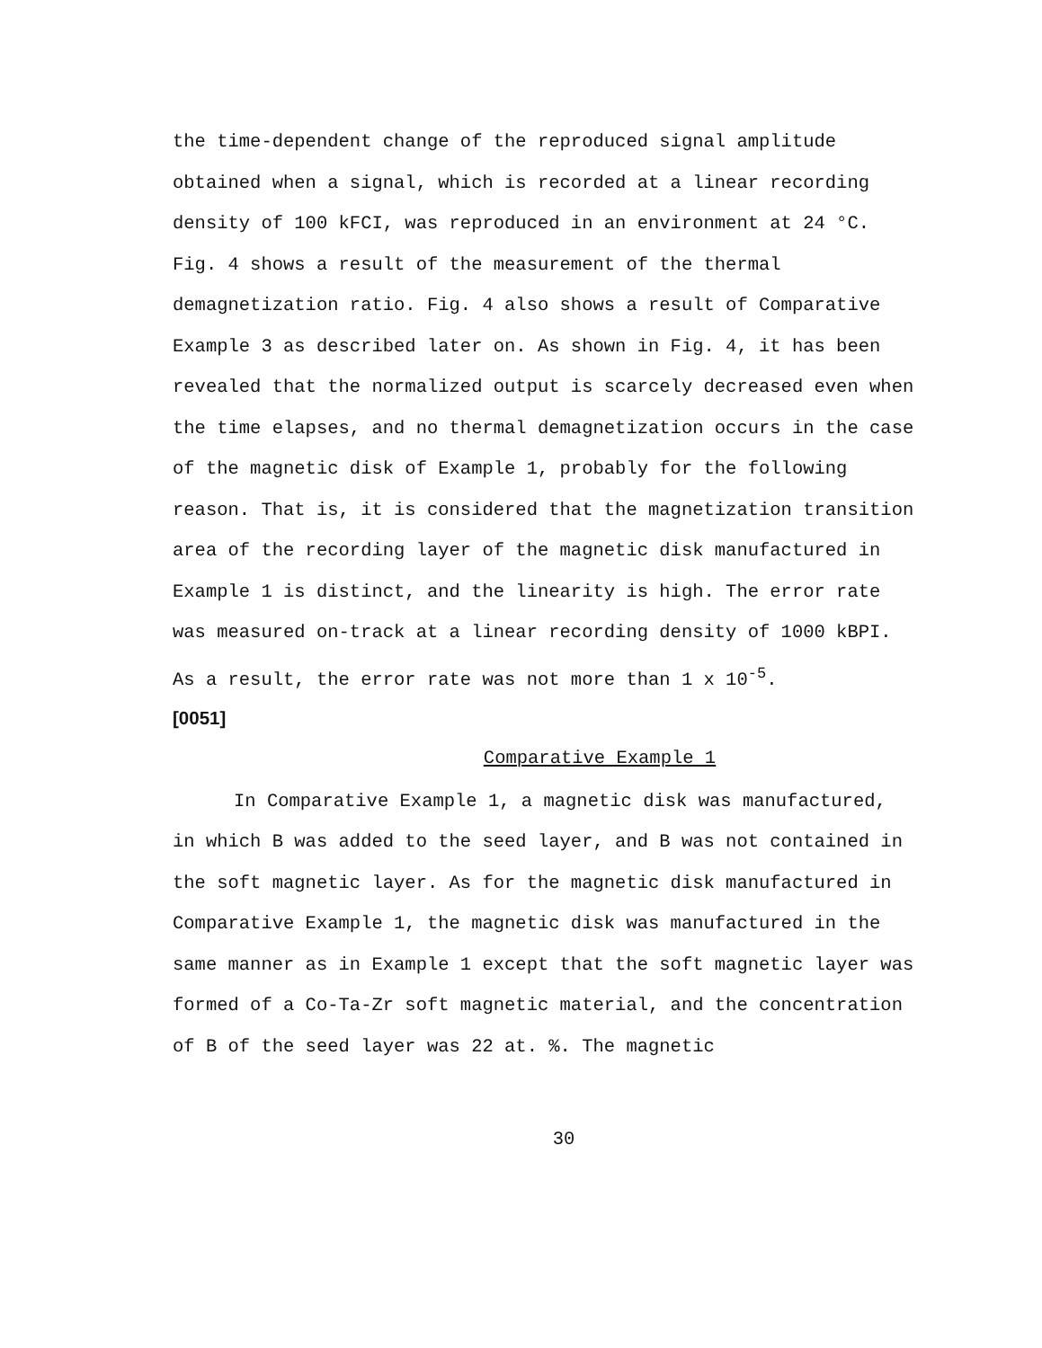the time-dependent change of the reproduced signal amplitude obtained when a signal, which is recorded at a linear recording density of 100 kFCI, was reproduced in an environment at 24 °C. Fig. 4 shows a result of the measurement of the thermal demagnetization ratio. Fig. 4 also shows a result of Comparative Example 3 as described later on. As shown in Fig. 4, it has been revealed that the normalized output is scarcely decreased even when the time elapses, and no thermal demagnetization occurs in the case of the magnetic disk of Example 1, probably for the following reason. That is, it is considered that the magnetization transition area of the recording layer of the magnetic disk manufactured in Example 1 is distinct, and the linearity is high. The error rate was measured on-track at a linear recording density of 1000 kBPI. As a result, the error rate was not more than 1 x 10<sup>-5</sup>.
[0051]
Comparative Example 1
In Comparative Example 1, a magnetic disk was manufactured, in which B was added to the seed layer, and B was not contained in the soft magnetic layer. As for the magnetic disk manufactured in Comparative Example 1, the magnetic disk was manufactured in the same manner as in Example 1 except that the soft magnetic layer was formed of a Co-Ta-Zr soft magnetic material, and the concentration of B of the seed layer was 22 at. %. The magnetic
30